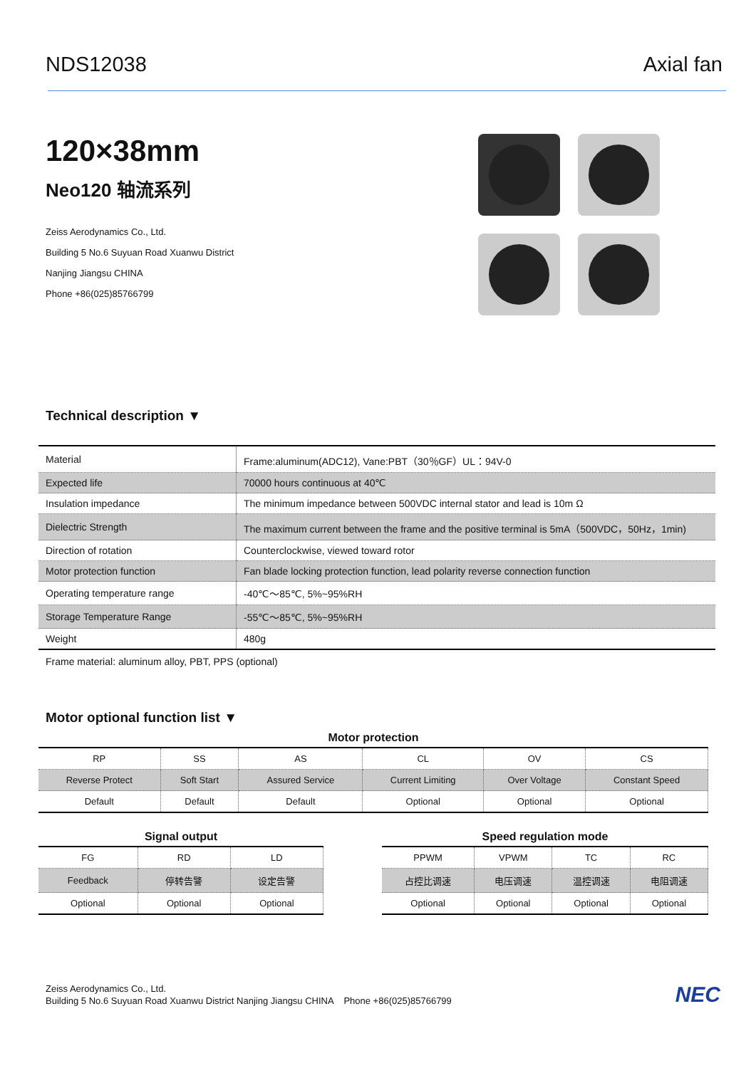NDS12038 Axial fan
120×38mm
Neo120 轴流系列
Zeiss Aerodynamics Co., Ltd.
Building 5 No.6 Suyuan Road Xuanwu District
Nanjing Jiangsu CHINA
Phone +86(025)85766799
Technical description ▼
| Material | Frame:aluminum(ADC12), Vane:PBT（30％GF）UL：94V-0 |
| Expected life | 70000 hours continuous at 40℃ |
| Insulation impedance | The minimum impedance between 500VDC internal stator and lead is 10m Ω |
| Dielectric Strength | The maximum current between the frame and the positive terminal is 5mA（500VDC，50Hz，1min) |
| Direction of rotation | Counterclockwise, viewed toward rotor |
| Motor protection function | Fan blade locking protection function, lead polarity reverse connection function |
| Operating temperature range | -40℃～85℃, 5%~95%RH |
| Storage Temperature Range | -55℃～85℃, 5%~95%RH |
| Weight | 480g |
Frame material: aluminum alloy, PBT, PPS (optional)
Motor optional function list ▼
Motor protection
| RP | SS | AS | CL | OV | CS |
| Reverse Protect | Soft Start | Assured Service | Current Limiting | Over Voltage | Constant Speed |
| Default | Default | Default | Optional | Optional | Optional |
Signal output
| FG | RD | LD |
| Feedback | 停转告警 | 设定告警 |
| Optional | Optional | Optional |
Speed regulation mode
| PPWM | VPWM | TC | RC |
| 占控比调速 | 电压调速 | 温控调速 | 电阻调速 |
| Optional | Optional | Optional | Optional |
Zeiss Aerodynamics Co., Ltd.
Building 5 No.6 Suyuan Road Xuanwu District Nanjing Jiangsu CHINA Phone +86(025)85766799
NEC